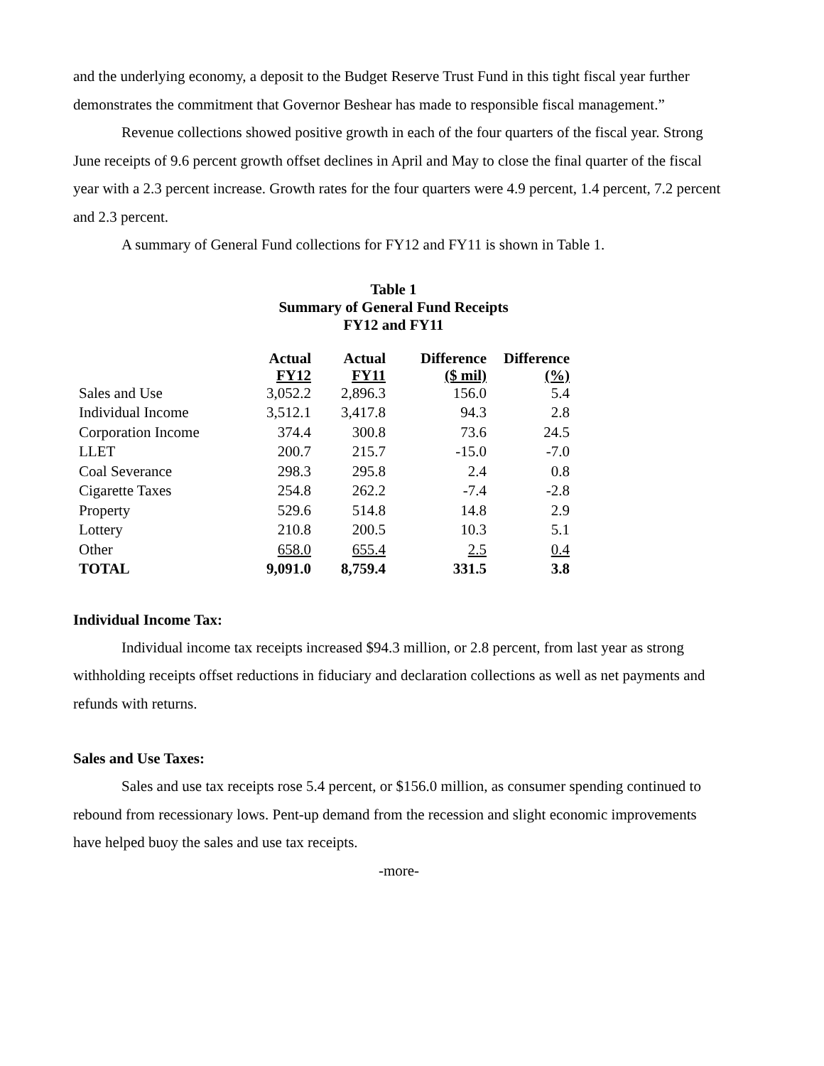and the underlying economy, a deposit to the Budget Reserve Trust Fund in this tight fiscal year further demonstrates the commitment that Governor Beshear has made to responsible fiscal management.”
Revenue collections showed positive growth in each of the four quarters of the fiscal year. Strong June receipts of 9.6 percent growth offset declines in April and May to close the final quarter of the fiscal year with a 2.3 percent increase. Growth rates for the four quarters were 4.9 percent, 1.4 percent, 7.2 percent and 2.3 percent.
A summary of General Fund collections for FY12 and FY11 is shown in Table 1.
Table 1
Summary of General Fund Receipts
FY12 and FY11
| | Actual FY12 | Actual FY11 | Difference ($ mil) | Difference (%) |
| --- | --- | --- | --- | --- |
| Sales and Use | 3,052.2 | 2,896.3 | 156.0 | 5.4 |
| Individual Income | 3,512.1 | 3,417.8 | 94.3 | 2.8 |
| Corporation Income | 374.4 | 300.8 | 73.6 | 24.5 |
| LLET | 200.7 | 215.7 | -15.0 | -7.0 |
| Coal Severance | 298.3 | 295.8 | 2.4 | 0.8 |
| Cigarette Taxes | 254.8 | 262.2 | -7.4 | -2.8 |
| Property | 529.6 | 514.8 | 14.8 | 2.9 |
| Lottery | 210.8 | 200.5 | 10.3 | 5.1 |
| Other | 658.0 | 655.4 | 2.5 | 0.4 |
| TOTAL | 9,091.0 | 8,759.4 | 331.5 | 3.8 |
Individual Income Tax:
Individual income tax receipts increased $94.3 million, or 2.8 percent, from last year as strong withholding receipts offset reductions in fiduciary and declaration collections as well as net payments and refunds with returns.
Sales and Use Taxes:
Sales and use tax receipts rose 5.4 percent, or $156.0 million, as consumer spending continued to rebound from recessionary lows. Pent-up demand from the recession and slight economic improvements have helped buoy the sales and use tax receipts.
-more-